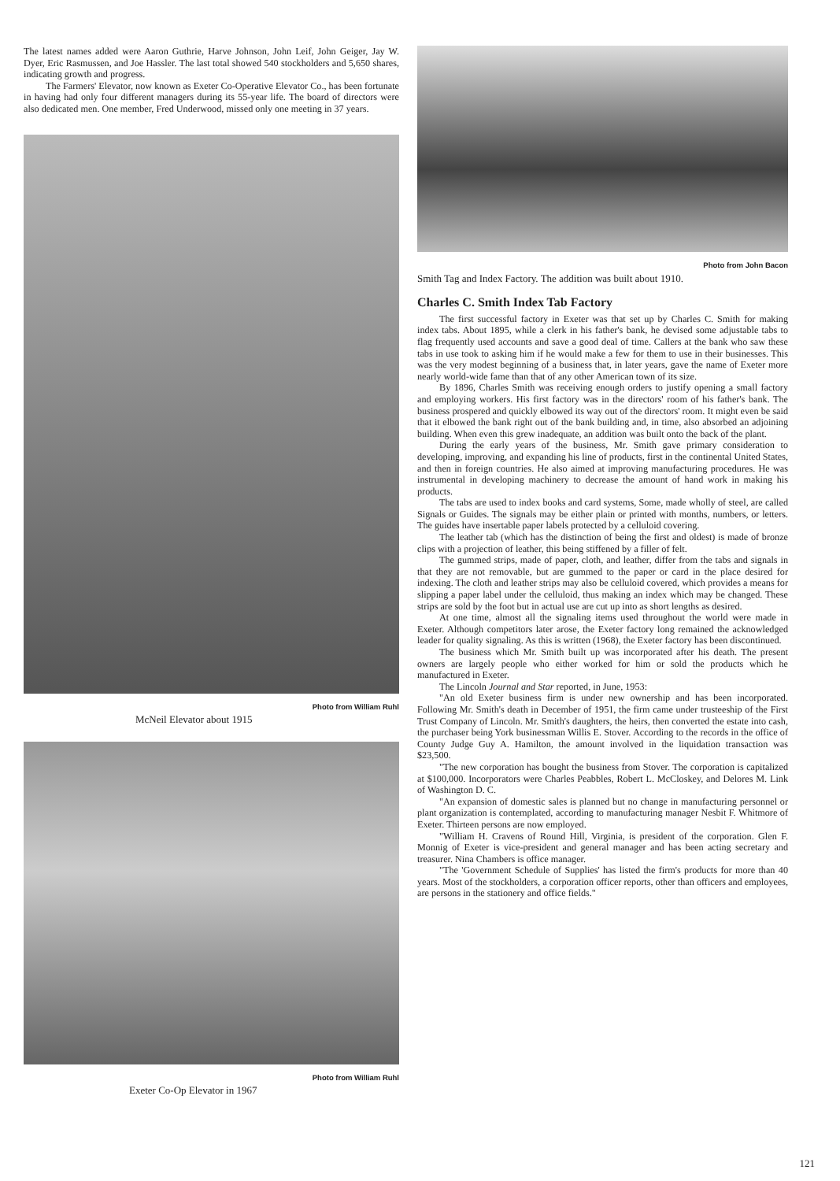The latest names added were Aaron Guthrie, Harve Johnson, John Leif, John Geiger, Jay W. Dyer, Eric Rasmussen, and Joe Hassler. The last total showed 540 stockholders and 5,650 shares, indicating growth and progress.
The Farmers' Elevator, now known as Exeter Co-Operative Elevator Co., has been fortunate in having had only four different managers during its 55-year life. The board of directors were also dedicated men. One member, Fred Underwood, missed only one meeting in 37 years.
Photo from William Ruhl
McNeil Elevator about 1915
Photo from William Ruhl
Exeter Co-Op Elevator in 1967
Photo from John Bacon
Smith Tag and Index Factory. The addition was built about 1910.
Charles C. Smith Index Tab Factory
The first successful factory in Exeter was that set up by Charles C. Smith for making index tabs. About 1895, while a clerk in his father's bank, he devised some adjustable tabs to flag frequently used accounts and save a good deal of time. Callers at the bank who saw these tabs in use took to asking him if he would make a few for them to use in their businesses. This was the very modest beginning of a business that, in later years, gave the name of Exeter more nearly world-wide fame than that of any other American town of its size.
By 1896, Charles Smith was receiving enough orders to justify opening a small factory and employing workers. His first factory was in the directors' room of his father's bank. The business prospered and quickly elbowed its way out of the directors' room. It might even be said that it elbowed the bank right out of the bank building and, in time, also absorbed an adjoining building. When even this grew inadequate, an addition was built onto the back of the plant.
During the early years of the business, Mr. Smith gave primary consideration to developing, improving, and expanding his line of products, first in the continental United States, and then in foreign countries. He also aimed at improving manufacturing procedures. He was instrumental in developing machinery to decrease the amount of hand work in making his products.
The tabs are used to index books and card systems, Some, made wholly of steel, are called Signals or Guides. The signals may be either plain or printed with months, numbers, or letters. The guides have insertable paper labels protected by a celluloid covering.
The leather tab (which has the distinction of being the first and oldest) is made of bronze clips with a projection of leather, this being stiffened by a filler of felt.
The gummed strips, made of paper, cloth, and leather, differ from the tabs and signals in that they are not removable, but are gummed to the paper or card in the place desired for indexing. The cloth and leather strips may also be celluloid covered, which provides a means for slipping a paper label under the celluloid, thus making an index which may be changed. These strips are sold by the foot but in actual use are cut up into as short lengths as desired.
At one time, almost all the signaling items used throughout the world were made in Exeter. Although competitors later arose, the Exeter factory long remained the acknowledged leader for quality signaling. As this is written (1968), the Exeter factory has been discontinued.
The business which Mr. Smith built up was incorporated after his death. The present owners are largely people who either worked for him or sold the products which he manufactured in Exeter.
The Lincoln Journal and Star reported, in June, 1953:
"An old Exeter business firm is under new ownership and has been incorporated. Following Mr. Smith's death in December of 1951, the firm came under trusteeship of the First Trust Company of Lincoln. Mr. Smith's daughters, the heirs, then converted the estate into cash, the purchaser being York businessman Willis E. Stover. According to the records in the office of County Judge Guy A. Hamilton, the amount involved in the liquidation transaction was $23,500.
"The new corporation has bought the business from Stover. The corporation is capitalized at $100,000. Incorporators were Charles Peabbles, Robert L. McCloskey, and Delores M. Link of Washington D. C.
"An expansion of domestic sales is planned but no change in manufacturing personnel or plant organization is contemplated, according to manufacturing manager Nesbit F. Whitmore of Exeter. Thirteen persons are now employed.
"William H. Cravens of Round Hill, Virginia, is president of the corporation. Glen F. Monnig of Exeter is vice-president and general manager and has been acting secretary and treasurer. Nina Chambers is office manager.
"The 'Government Schedule of Supplies' has listed the firm's products for more than 40 years. Most of the stockholders, a corporation officer reports, other than officers and employees, are persons in the stationery and office fields."
121